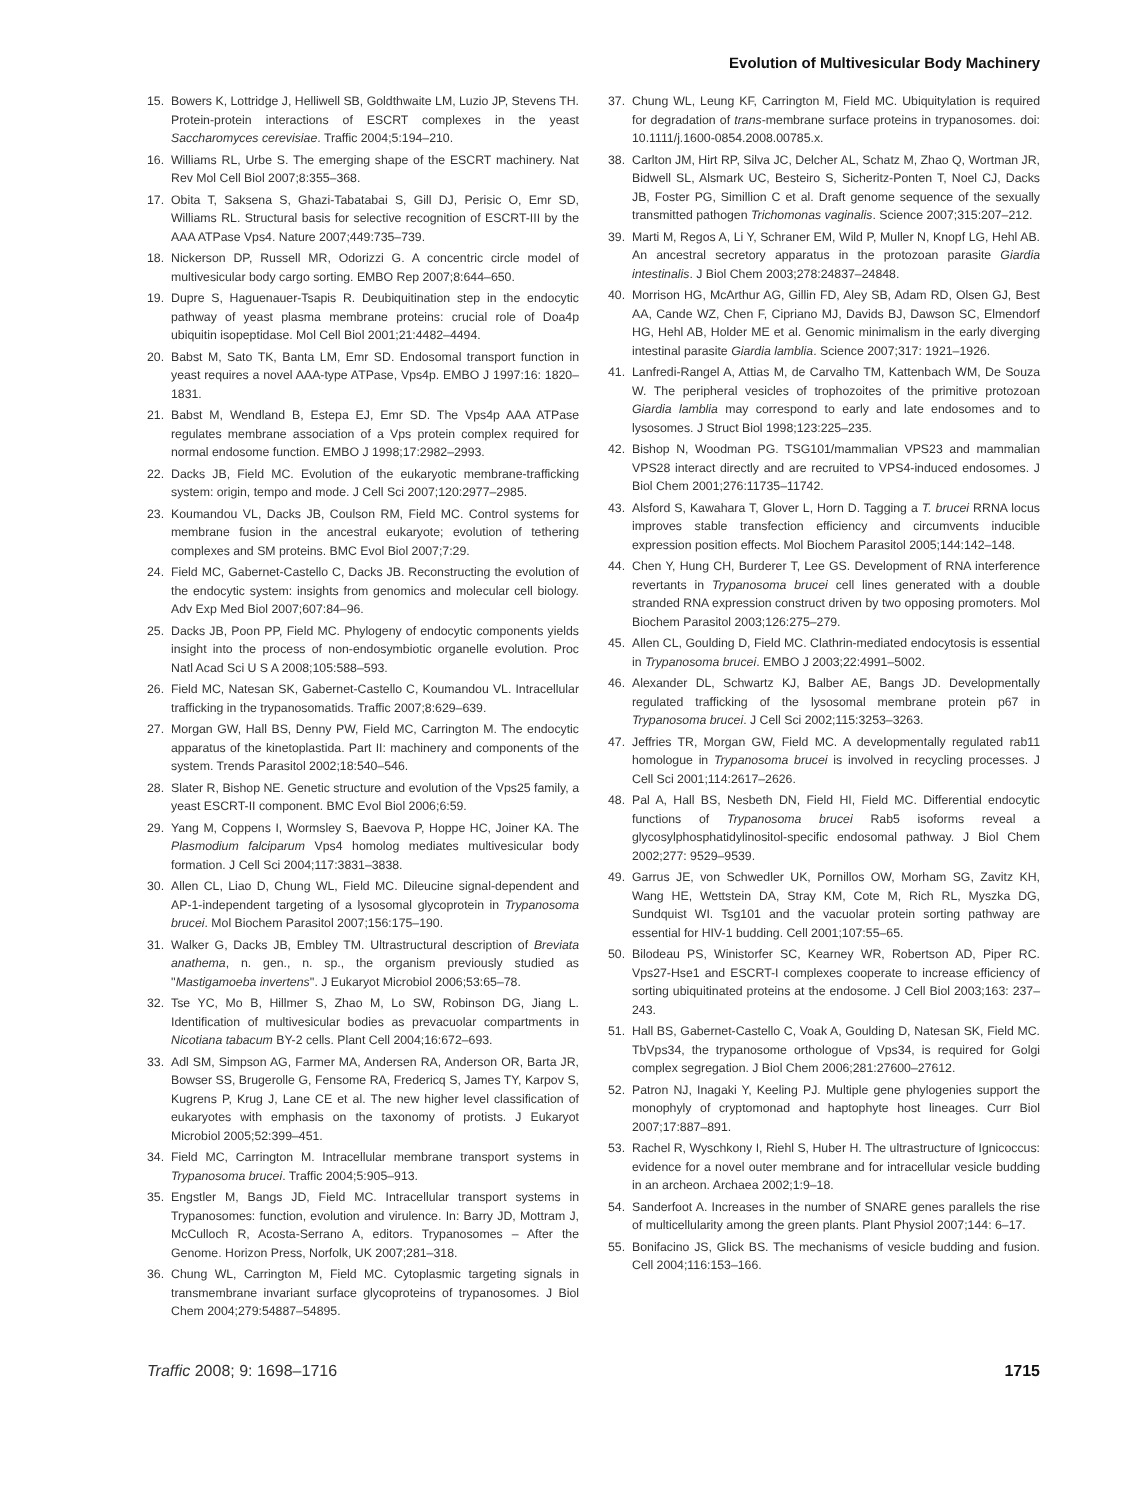Evolution of Multivesicular Body Machinery
15. Bowers K, Lottridge J, Helliwell SB, Goldthwaite LM, Luzio JP, Stevens TH. Protein-protein interactions of ESCRT complexes in the yeast Saccharomyces cerevisiae. Traffic 2004;5:194–210.
16. Williams RL, Urbe S. The emerging shape of the ESCRT machinery. Nat Rev Mol Cell Biol 2007;8:355–368.
17. Obita T, Saksena S, Ghazi-Tabatabai S, Gill DJ, Perisic O, Emr SD, Williams RL. Structural basis for selective recognition of ESCRT-III by the AAA ATPase Vps4. Nature 2007;449:735–739.
18. Nickerson DP, Russell MR, Odorizzi G. A concentric circle model of multivesicular body cargo sorting. EMBO Rep 2007;8:644–650.
19. Dupre S, Haguenauer-Tsapis R. Deubiquitination step in the endocytic pathway of yeast plasma membrane proteins: crucial role of Doa4p ubiquitin isopeptidase. Mol Cell Biol 2001;21:4482–4494.
20. Babst M, Sato TK, Banta LM, Emr SD. Endosomal transport function in yeast requires a novel AAA-type ATPase, Vps4p. EMBO J 1997:16: 1820–1831.
21. Babst M, Wendland B, Estepa EJ, Emr SD. The Vps4p AAA ATPase regulates membrane association of a Vps protein complex required for normal endosome function. EMBO J 1998;17:2982–2993.
22. Dacks JB, Field MC. Evolution of the eukaryotic membrane-trafficking system: origin, tempo and mode. J Cell Sci 2007;120:2977–2985.
23. Koumandou VL, Dacks JB, Coulson RM, Field MC. Control systems for membrane fusion in the ancestral eukaryote; evolution of tethering complexes and SM proteins. BMC Evol Biol 2007;7:29.
24. Field MC, Gabernet-Castello C, Dacks JB. Reconstructing the evolution of the endocytic system: insights from genomics and molecular cell biology. Adv Exp Med Biol 2007;607:84–96.
25. Dacks JB, Poon PP, Field MC. Phylogeny of endocytic components yields insight into the process of non-endosymbiotic organelle evolution. Proc Natl Acad Sci U S A 2008;105:588–593.
26. Field MC, Natesan SK, Gabernet-Castello C, Koumandou VL. Intracellular trafficking in the trypanosomatids. Traffic 2007;8:629–639.
27. Morgan GW, Hall BS, Denny PW, Field MC, Carrington M. The endocytic apparatus of the kinetoplastida. Part II: machinery and components of the system. Trends Parasitol 2002;18:540–546.
28. Slater R, Bishop NE. Genetic structure and evolution of the Vps25 family, a yeast ESCRT-II component. BMC Evol Biol 2006;6:59.
29. Yang M, Coppens I, Wormsley S, Baevova P, Hoppe HC, Joiner KA. The Plasmodium falciparum Vps4 homolog mediates multivesicular body formation. J Cell Sci 2004;117:3831–3838.
30. Allen CL, Liao D, Chung WL, Field MC. Dileucine signal-dependent and AP-1-independent targeting of a lysosomal glycoprotein in Trypanosoma brucei. Mol Biochem Parasitol 2007;156:175–190.
31. Walker G, Dacks JB, Embley TM. Ultrastructural description of Breviata anathema, n. gen., n. sp., the organism previously studied as ''Mastigamoeba invertens''. J Eukaryot Microbiol 2006;53:65–78.
32. Tse YC, Mo B, Hillmer S, Zhao M, Lo SW, Robinson DG, Jiang L. Identification of multivesicular bodies as prevacuolar compartments in Nicotiana tabacum BY-2 cells. Plant Cell 2004;16:672–693.
33. Adl SM, Simpson AG, Farmer MA, Andersen RA, Anderson OR, Barta JR, Bowser SS, Brugerolle G, Fensome RA, Fredericq S, James TY, Karpov S, Kugrens P, Krug J, Lane CE et al. The new higher level classification of eukaryotes with emphasis on the taxonomy of protists. J Eukaryot Microbiol 2005;52:399–451.
34. Field MC, Carrington M. Intracellular membrane transport systems in Trypanosoma brucei. Traffic 2004;5:905–913.
35. Engstler M, Bangs JD, Field MC. Intracellular transport systems in Trypanosomes: function, evolution and virulence. In: Barry JD, Mottram J, McCulloch R, Acosta-Serrano A, editors. Trypanosomes – After the Genome. Horizon Press, Norfolk, UK 2007;281–318.
36. Chung WL, Carrington M, Field MC. Cytoplasmic targeting signals in transmembrane invariant surface glycoproteins of trypanosomes. J Biol Chem 2004;279:54887–54895.
37. Chung WL, Leung KF, Carrington M, Field MC. Ubiquitylation is required for degradation of trans-membrane surface proteins in trypanosomes. doi: 10.1111/j.1600-0854.2008.00785.x.
38. Carlton JM, Hirt RP, Silva JC, Delcher AL, Schatz M, Zhao Q, Wortman JR, Bidwell SL, Alsmark UC, Besteiro S, Sicheritz-Ponten T, Noel CJ, Dacks JB, Foster PG, Simillion C et al. Draft genome sequence of the sexually transmitted pathogen Trichomonas vaginalis. Science 2007;315:207–212.
39. Marti M, Regos A, Li Y, Schraner EM, Wild P, Muller N, Knopf LG, Hehl AB. An ancestral secretory apparatus in the protozoan parasite Giardia intestinalis. J Biol Chem 2003;278:24837–24848.
40. Morrison HG, McArthur AG, Gillin FD, Aley SB, Adam RD, Olsen GJ, Best AA, Cande WZ, Chen F, Cipriano MJ, Davids BJ, Dawson SC, Elmendorf HG, Hehl AB, Holder ME et al. Genomic minimalism in the early diverging intestinal parasite Giardia lamblia. Science 2007;317: 1921–1926.
41. Lanfredi-Rangel A, Attias M, de Carvalho TM, Kattenbach WM, De Souza W. The peripheral vesicles of trophozoites of the primitive protozoan Giardia lamblia may correspond to early and late endosomes and to lysosomes. J Struct Biol 1998;123:225–235.
42. Bishop N, Woodman PG. TSG101/mammalian VPS23 and mammalian VPS28 interact directly and are recruited to VPS4-induced endosomes. J Biol Chem 2001;276:11735–11742.
43. Alsford S, Kawahara T, Glover L, Horn D. Tagging a T. brucei RRNA locus improves stable transfection efficiency and circumvents inducible expression position effects. Mol Biochem Parasitol 2005;144:142–148.
44. Chen Y, Hung CH, Burderer T, Lee GS. Development of RNA interference revertants in Trypanosoma brucei cell lines generated with a double stranded RNA expression construct driven by two opposing promoters. Mol Biochem Parasitol 2003;126:275–279.
45. Allen CL, Goulding D, Field MC. Clathrin-mediated endocytosis is essential in Trypanosoma brucei. EMBO J 2003;22:4991–5002.
46. Alexander DL, Schwartz KJ, Balber AE, Bangs JD. Developmentally regulated trafficking of the lysosomal membrane protein p67 in Trypanosoma brucei. J Cell Sci 2002;115:3253–3263.
47. Jeffries TR, Morgan GW, Field MC. A developmentally regulated rab11 homologue in Trypanosoma brucei is involved in recycling processes. J Cell Sci 2001;114:2617–2626.
48. Pal A, Hall BS, Nesbeth DN, Field HI, Field MC. Differential endocytic functions of Trypanosoma brucei Rab5 isoforms reveal a glycosylphosphatidylinositol-specific endosomal pathway. J Biol Chem 2002;277: 9529–9539.
49. Garrus JE, von Schwedler UK, Pornillos OW, Morham SG, Zavitz KH, Wang HE, Wettstein DA, Stray KM, Cote M, Rich RL, Myszka DG, Sundquist WI. Tsg101 and the vacuolar protein sorting pathway are essential for HIV-1 budding. Cell 2001;107:55–65.
50. Bilodeau PS, Winistorfer SC, Kearney WR, Robertson AD, Piper RC. Vps27-Hse1 and ESCRT-I complexes cooperate to increase efficiency of sorting ubiquitinated proteins at the endosome. J Cell Biol 2003;163: 237–243.
51. Hall BS, Gabernet-Castello C, Voak A, Goulding D, Natesan SK, Field MC. TbVps34, the trypanosome orthologue of Vps34, is required for Golgi complex segregation. J Biol Chem 2006;281:27600–27612.
52. Patron NJ, Inagaki Y, Keeling PJ. Multiple gene phylogenies support the monophyly of cryptomonad and haptophyte host lineages. Curr Biol 2007;17:887–891.
53. Rachel R, Wyschkony I, Riehl S, Huber H. The ultrastructure of Ignicoccus: evidence for a novel outer membrane and for intracellular vesicle budding in an archeon. Archaea 2002;1:9–18.
54. Sanderfoot A. Increases in the number of SNARE genes parallels the rise of multicellularity among the green plants. Plant Physiol 2007;144: 6–17.
55. Bonifacino JS, Glick BS. The mechanisms of vesicle budding and fusion. Cell 2004;116:153–166.
Traffic 2008; 9: 1698–1716 1715